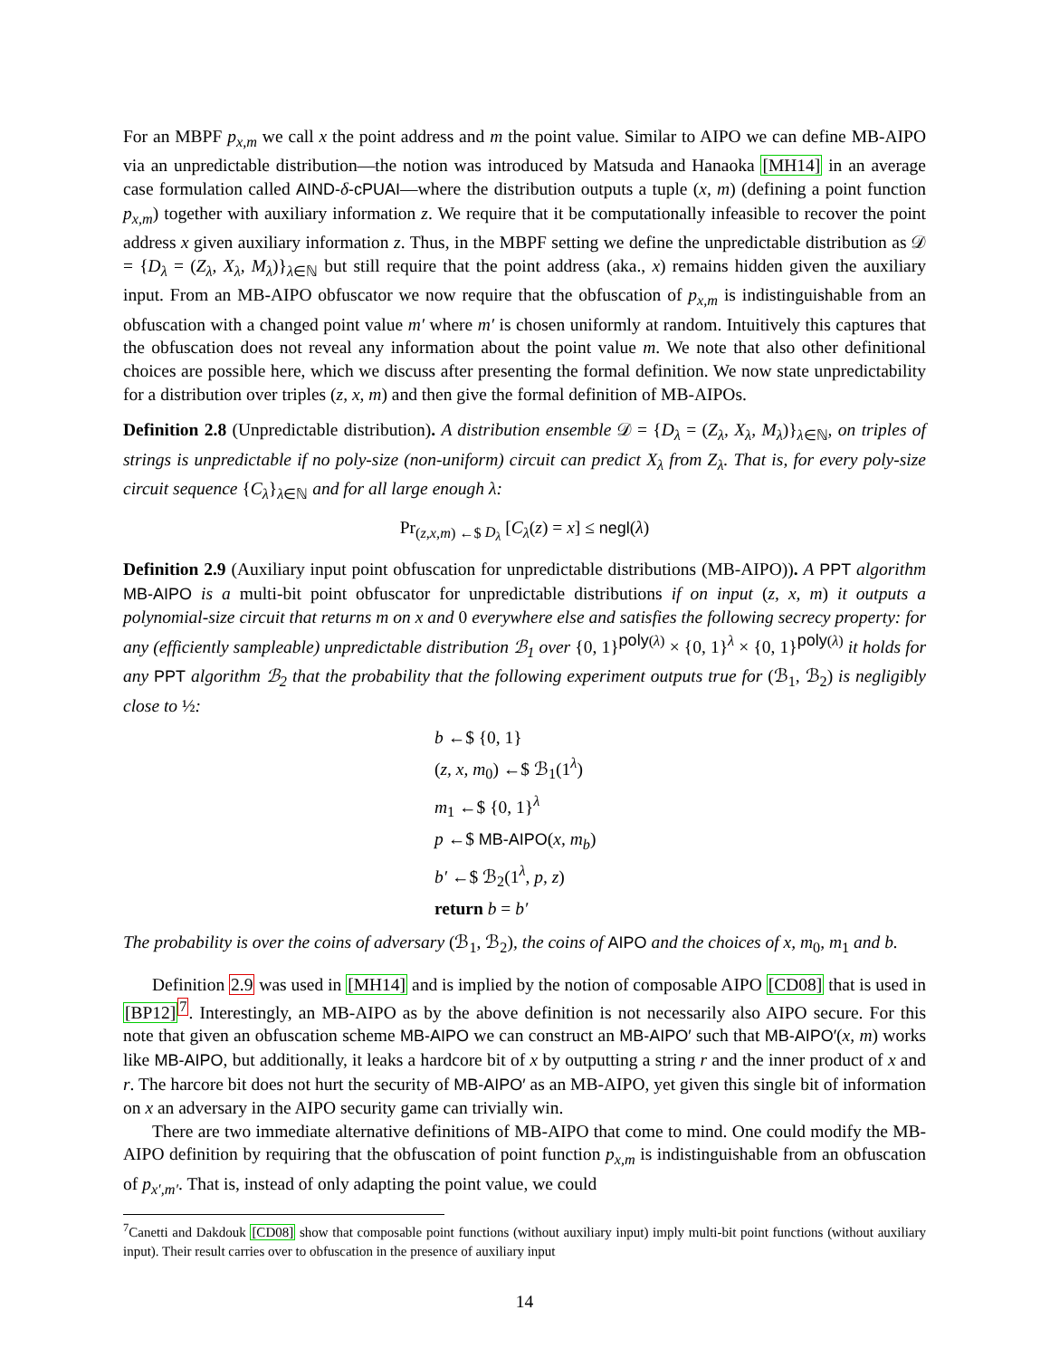For an MBPF p<sub>x,m</sub> we call x the point address and m the point value. Similar to AIPO we can define MB-AIPO via an unpredictable distribution—the notion was introduced by Matsuda and Hanaoka [MH14] in an average case formulation called AIND-δ-cPUAI—where the distribution outputs a tuple (x, m) (defining a point function p<sub>x,m</sub>) together with auxiliary information z. We require that it be computationally infeasible to recover the point address x given auxiliary information z. Thus, in the MBPF setting we define the unpredictable distribution as 𝒟 = {D<sub>λ</sub> = (Z<sub>λ</sub>, X<sub>λ</sub>, M<sub>λ</sub>)}<sub>λ∈ℕ</sub> but still require that the point address (aka., x) remains hidden given the auxiliary input. From an MB-AIPO obfuscator we now require that the obfuscation of p<sub>x,m</sub> is indistinguishable from an obfuscation with a changed point value m′ where m′ is chosen uniformly at random. Intuitively this captures that the obfuscation does not reveal any information about the point value m. We note that also other definitional choices are possible here, which we discuss after presenting the formal definition. We now state unpredictability for a distribution over triples (z, x, m) and then give the formal definition of MB-AIPOs.
Definition 2.8 (Unpredictable distribution). A distribution ensemble 𝒟 = {D<sub>λ</sub> = (Z<sub>λ</sub>, X<sub>λ</sub>, M<sub>λ</sub>)}<sub>λ∈ℕ</sub>, on triples of strings is unpredictable if no poly-size (non-uniform) circuit can predict X<sub>λ</sub> from Z<sub>λ</sub>. That is, for every poly-size circuit sequence {C<sub>λ</sub>}<sub>λ∈ℕ</sub> and for all large enough λ:
Pr<sub>(z,x,m) ←$ D<sub>λ</sub></sub> [C<sub>λ</sub>(z) = x] ≤ negl(λ)
Definition 2.9 (Auxiliary input point obfuscation for unpredictable distributions (MB-AIPO)). A PPT algorithm MB-AIPO is a multi-bit point obfuscator for unpredictable distributions if on input (z, x, m) it outputs a polynomial-size circuit that returns m on x and 0 everywhere else and satisfies the following secrecy property: for any (efficiently sampleable) unpredictable distribution ℬ<sub>1</sub> over {0, 1}<sup>poly(λ)</sup> × {0, 1}<sup>λ</sup> × {0, 1}<sup>poly(λ)</sup> it holds for any PPT algorithm ℬ<sub>2</sub> that the probability that the following experiment outputs true for (ℬ<sub>1</sub>, ℬ<sub>2</sub>) is negligibly close to ½:
b ←$ {0, 1}
(z, x, m<sub>0</sub>) ←$ ℬ<sub>1</sub>(1<sup>λ</sup>)
m<sub>1</sub> ←$ {0, 1}<sup>λ</sup>
p ←$ MB-AIPO(x, m<sub>b</sub>)
b′ ←$ ℬ<sub>2</sub>(1<sup>λ</sup>, p, z)
return b = b′
The probability is over the coins of adversary (ℬ<sub>1</sub>, ℬ<sub>2</sub>), the coins of AIPO and the choices of x, m<sub>0</sub>, m<sub>1</sub> and b.
Definition 2.9 was used in [MH14] and is implied by the notion of composable AIPO [CD08] that is used in [BP12]<sup>7</sup>. Interestingly, an MB-AIPO as by the above definition is not necessarily also AIPO secure. For this note that given an obfuscation scheme MB-AIPO we can construct an MB-AIPO′ such that MB-AIPO′(x, m) works like MB-AIPO, but additionally, it leaks a hardcore bit of x by outputting a string r and the inner product of x and r. The harcore bit does not hurt the security of MB-AIPO′ as an MB-AIPO, yet given this single bit of information on x an adversary in the AIPO security game can trivially win.
There are two immediate alternative definitions of MB-AIPO that come to mind. One could modify the MB-AIPO definition by requiring that the obfuscation of point function p<sub>x,m</sub> is indistinguishable from an obfuscation of p<sub>x′,m′</sub>. That is, instead of only adapting the point value, we could
<sup>7</sup> Canetti and Dakdouk [CD08] show that composable point functions (without auxiliary input) imply multi-bit point functions (without auxiliary input). Their result carries over to obfuscation in the presence of auxiliary input
14